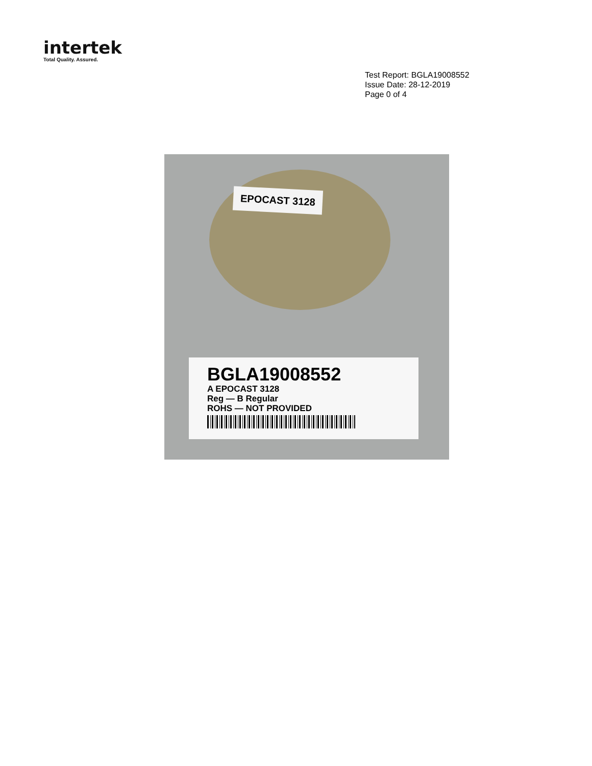intertek
Total Quality. Assured.
Test Report: BGLA19008552
Issue Date: 28-12-2019
Page 0 of 4
EPOCAST 3128
BGLA19008552
A EPOCAST 3128
Reg — B Regular
ROHS — NOT PROVIDED